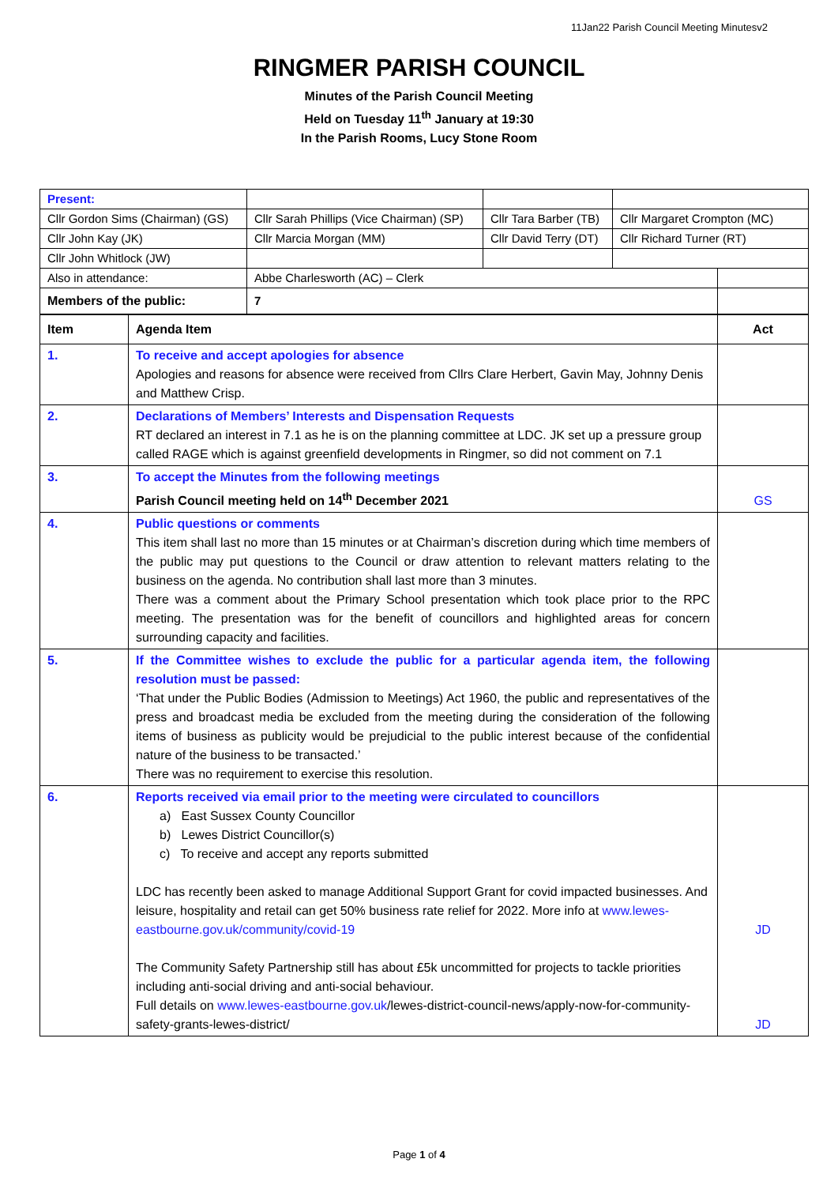11Jan22 Parish Council Meeting Minutesv2
RINGMER PARISH COUNCIL
Minutes of the Parish Council Meeting
Held on Tuesday 11<sup>th</sup> January at 19:30
In the Parish Rooms, Lucy Stone Room
| Present: | | | | |
| Cllr Gordon Sims (Chairman) (GS) | Cllr Sarah Phillips (Vice Chairman) (SP) | Cllr Tara Barber (TB) | Cllr Margaret Crompton (MC) | |
| Cllr John Kay (JK) | Cllr Marcia Morgan (MM) | Cllr David Terry (DT) | Cllr Richard Turner (RT) | |
| Cllr John Whitlock (JW) | | | | |
| Also in attendance: | Abbe Charlesworth (AC) – Clerk | | | |
| Members of the public: | 7 | | | |
| Item | Agenda Item | Act |
| --- | --- | --- |
| 1. | To receive and accept apologies for absence Apologies and reasons for absence were received from Cllrs Clare Herbert, Gavin May, Johnny Denis and Matthew Crisp. | |
| 2. | Declarations of Members’ Interests and Dispensation Requests RT declared an interest in 7.1 as he is on the planning committee at LDC. JK set up a pressure group called RAGE which is against greenfield developments in Ringmer, so did not comment on 7.1 | |
| 3. | To accept the Minutes from the following meetings Parish Council meeting held on 14<sup>th</sup> December 2021 | GS |
| 4. | Public questions or comments This item shall last no more than 15 minutes or at Chairman’s discretion during which time members of the public may put questions to the Council or draw attention to relevant matters relating to the business on the agenda. No contribution shall last more than 3 minutes. There was a comment about the Primary School presentation which took place prior to the RPC meeting. The presentation was for the benefit of councillors and highlighted areas for concern surrounding capacity and facilities. | |
| 5. | If the Committee wishes to exclude the public for a particular agenda item, the following resolution must be passed: ‘That under the Public Bodies (Admission to Meetings) Act 1960, the public and representatives of the press and broadcast media be excluded from the meeting during the consideration of the following items of business as publicity would be prejudicial to the public interest because of the confidential nature of the business to be transacted.’ There was no requirement to exercise this resolution. | |
| 6. | Reports received via email prior to the meeting were circulated to councillors a) East Sussex County Councillor b) Lewes District Councillor(s) c) To receive and accept any reports submitted LDC has recently been asked to manage Additional Support Grant for covid impacted businesses. And leisure, hospitality and retail can get 50% business rate relief for 2022. More info at www.lewes-eastbourne.gov.uk/community/covid-19 The Community Safety Partnership still has about £5k uncommitted for projects to tackle priorities including anti-social driving and anti-social behaviour. Full details on www.lewes-eastbourne.gov.uk /lewes-district-council-news/apply-now-for-community-safety-grants-lewes-district/ | JD JD |
Page 1 of 4